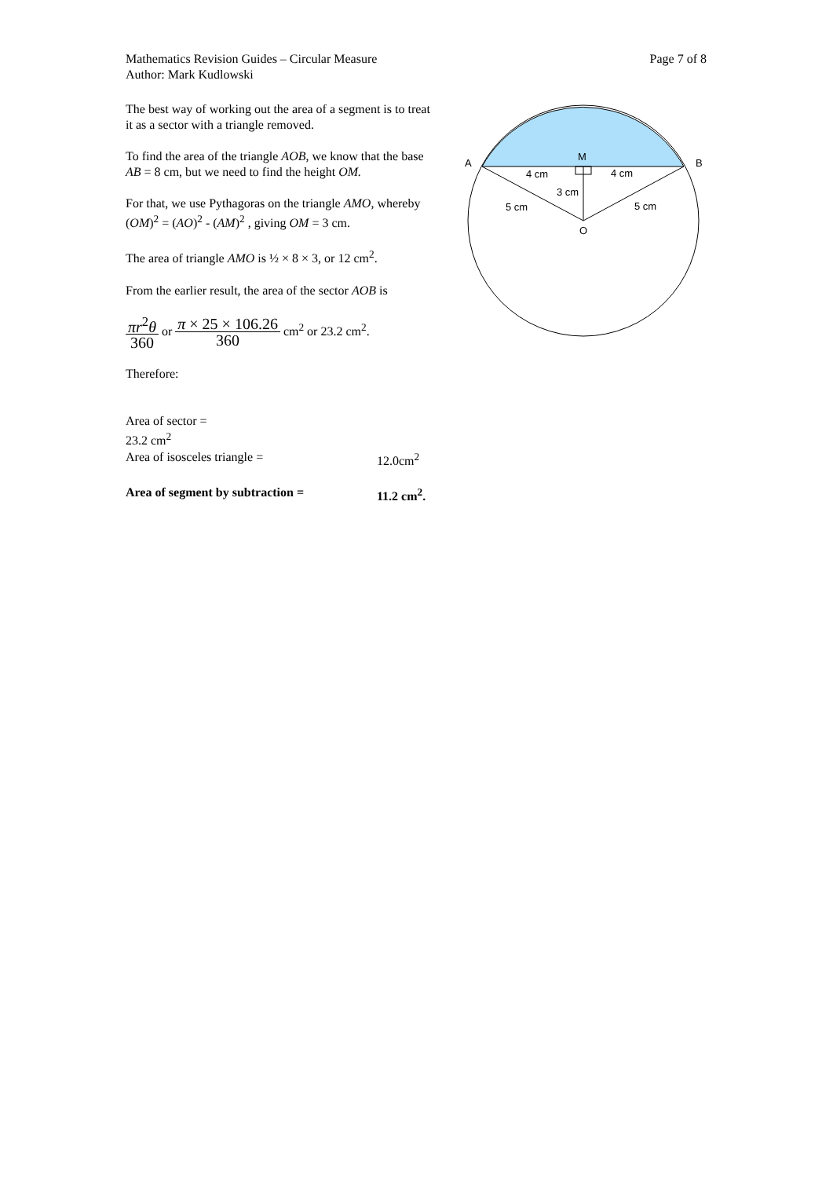Mathematics Revision Guides – Circular Measure
Author: Mark Kudlowski
Page 7 of 8
The best way of working out the area of a segment is to treat it as a sector with a triangle removed.
To find the area of the triangle AOB, we know that the base AB = 8 cm, but we need to find the height OM.
For that, we use Pythagoras on the triangle AMO, whereby (OM)<sup>2</sup> = (AO)<sup>2</sup> - (AM)<sup>2</sup> , giving OM = 3 cm.
The area of triangle AMO is ½ × 8 × 3, or 12 cm<sup>2</sup>.
From the earlier result, the area of the sector AOB is
πr<sup>2</sup>θ 360 or π × 25 × 106.26 360 cm<sup>2</sup> or 23.2 cm<sup>2</sup>.
Therefore:
Area of sector = 23.2 cm<sup>2</sup>
Area of isosceles triangle = 12.0cm<sup>2</sup>
Area of segment by subtraction = 11.2 cm<sup>2</sup>.
A
B
M
O
4 cm
4 cm
3 cm
5 cm
5 cm